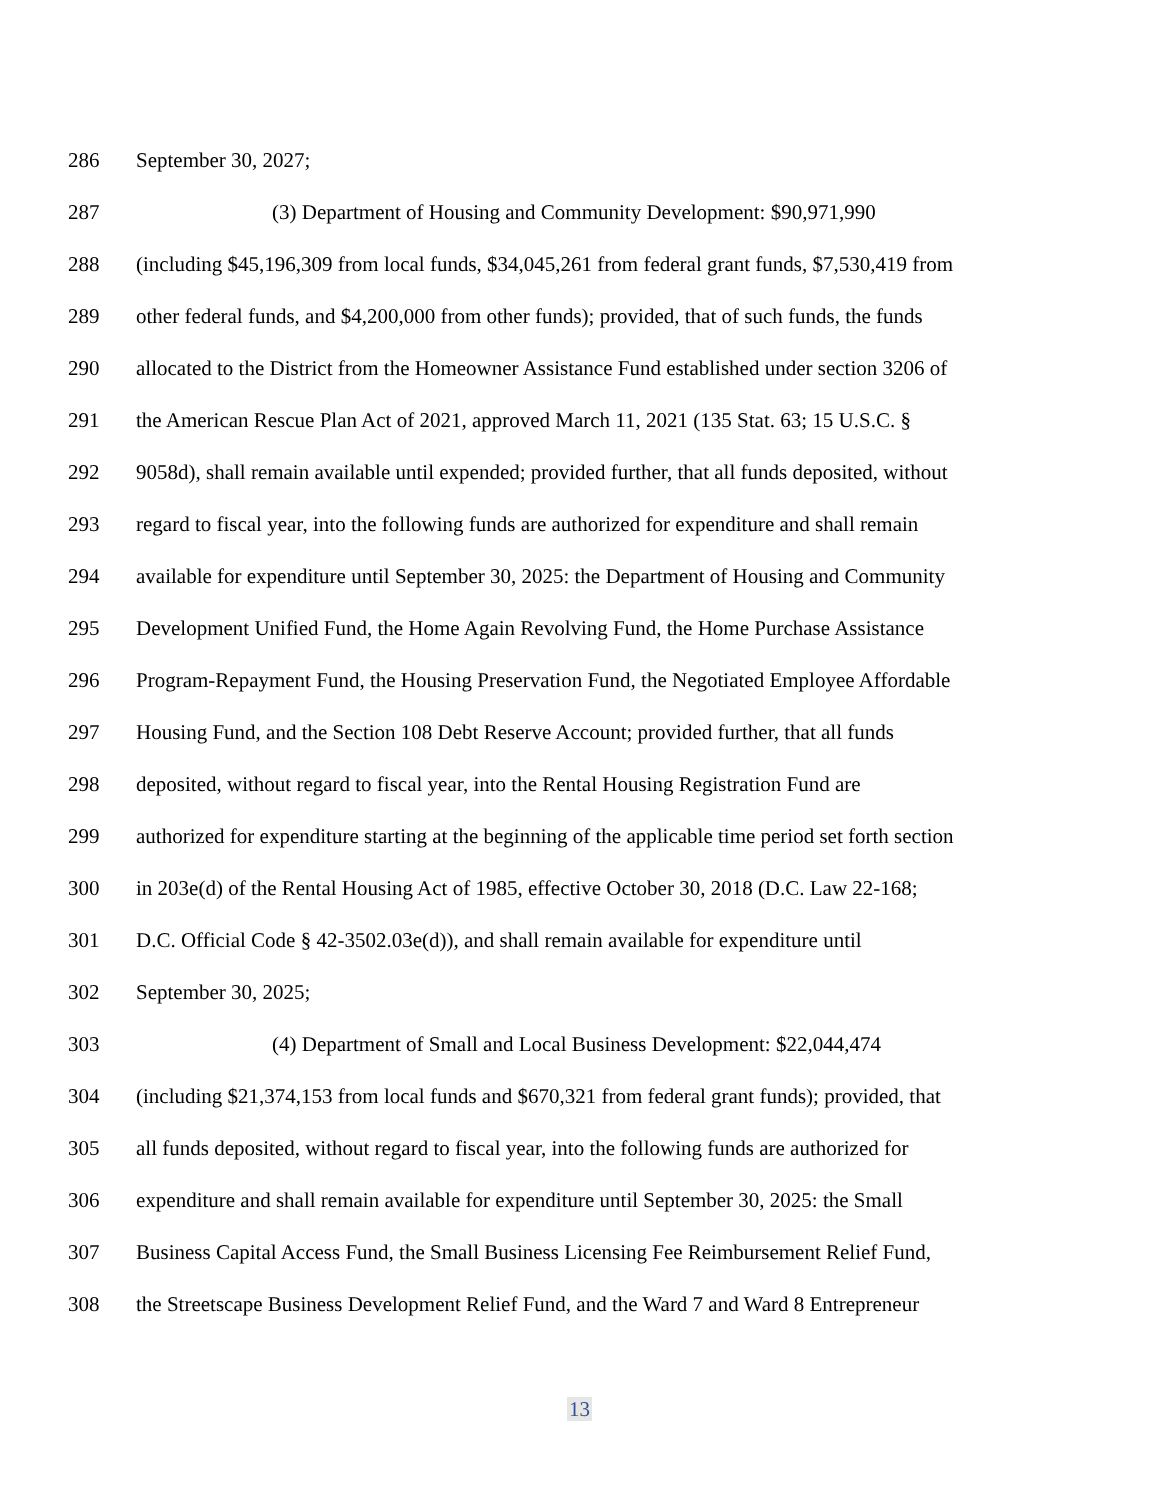286 September 30, 2027;
287 (3) Department of Housing and Community Development: $90,971,990
288 (including $45,196,309 from local funds, $34,045,261 from federal grant funds, $7,530,419 from
289 other federal funds, and $4,200,000 from other funds); provided, that of such funds, the funds
290 allocated to the District from the Homeowner Assistance Fund established under section 3206 of
291 the American Rescue Plan Act of 2021, approved March 11, 2021 (135 Stat. 63; 15 U.S.C. §
292 9058d), shall remain available until expended; provided further, that all funds deposited, without
293 regard to fiscal year, into the following funds are authorized for expenditure and shall remain
294 available for expenditure until September 30, 2025: the Department of Housing and Community
295 Development Unified Fund, the Home Again Revolving Fund, the Home Purchase Assistance
296 Program-Repayment Fund, the Housing Preservation Fund, the Negotiated Employee Affordable
297 Housing Fund, and the Section 108 Debt Reserve Account; provided further, that all funds
298 deposited, without regard to fiscal year, into the Rental Housing Registration Fund are
299 authorized for expenditure starting at the beginning of the applicable time period set forth section
300 in 203e(d) of the Rental Housing Act of 1985, effective October 30, 2018 (D.C. Law 22-168;
301 D.C. Official Code § 42-3502.03e(d)), and shall remain available for expenditure until
302 September 30, 2025;
303 (4) Department of Small and Local Business Development: $22,044,474
304 (including $21,374,153 from local funds and $670,321 from federal grant funds); provided, that
305 all funds deposited, without regard to fiscal year, into the following funds are authorized for
306 expenditure and shall remain available for expenditure until September 30, 2025: the Small
307 Business Capital Access Fund, the Small Business Licensing Fee Reimbursement Relief Fund,
308 the Streetscape Business Development Relief Fund, and the Ward 7 and Ward 8 Entrepreneur
13